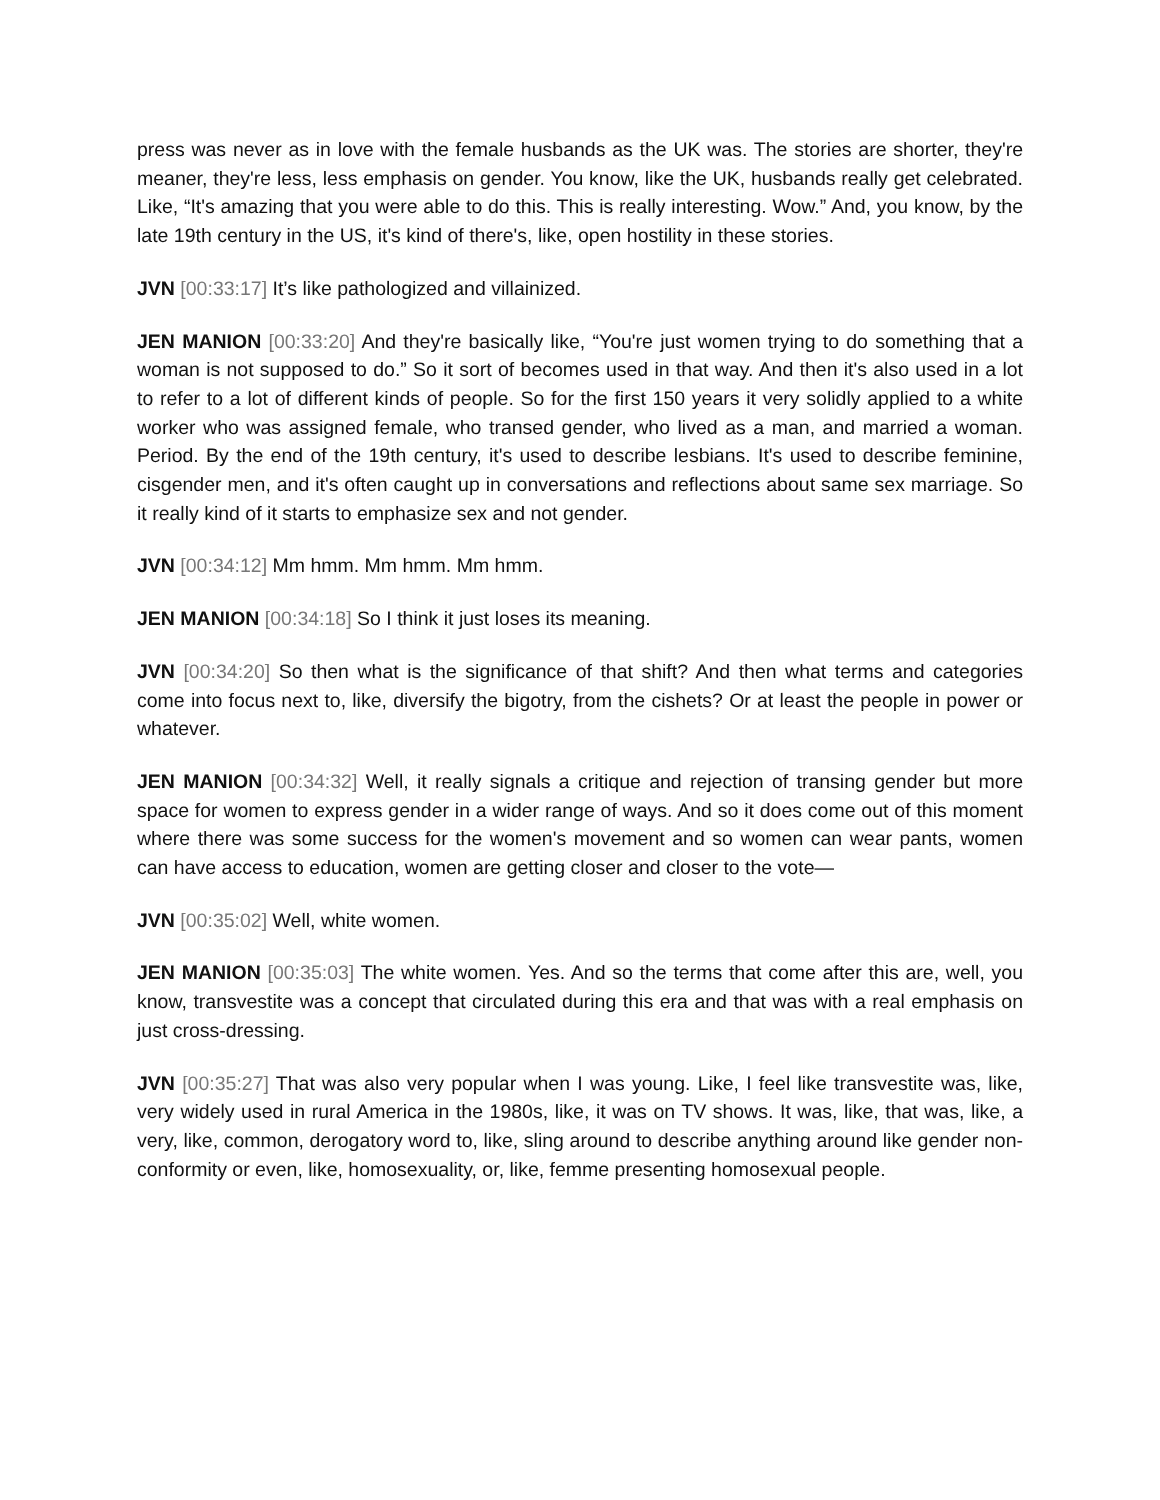press was never as in love with the female husbands as the UK was. The stories are shorter, they're meaner, they're less, less emphasis on gender. You know, like the UK, husbands really get celebrated. Like, “It's amazing that you were able to do this. This is really interesting. Wow.” And, you know, by the late 19th century in the US, it's kind of there's, like, open hostility in these stories.
JVN [00:33:17] It’s like pathologized and villainized.
JEN MANION [00:33:20] And they're basically like, “You're just women trying to do something that a woman is not supposed to do.” So it sort of becomes used in that way. And then it's also used in a lot to refer to a lot of different kinds of people. So for the first 150 years it very solidly applied to a white worker who was assigned female, who transed gender, who lived as a man, and married a woman. Period. By the end of the 19th century, it's used to describe lesbians. It's used to describe feminine, cisgender men, and it's often caught up in conversations and reflections about same sex marriage. So it really kind of it starts to emphasize sex and not gender.
JVN [00:34:12] Mm hmm. Mm hmm. Mm hmm.
JEN MANION [00:34:18] So I think it just loses its meaning.
JVN [00:34:20] So then what is the significance of that shift? And then what terms and categories come into focus next to, like, diversify the bigotry, from the cishets? Or at least the people in power or whatever.
JEN MANION [00:34:32] Well, it really signals a critique and rejection of transing gender but more space for women to express gender in a wider range of ways. And so it does come out of this moment where there was some success for the women's movement and so women can wear pants, women can have access to education, women are getting closer and closer to the vote—
JVN [00:35:02] Well, white women.
JEN MANION [00:35:03] The white women. Yes. And so the terms that come after this are, well, you know, transvestite was a concept that circulated during this era and that was with a real emphasis on just cross-dressing.
JVN [00:35:27] That was also very popular when I was young. Like, I feel like transvestite was, like, very widely used in rural America in the 1980s, like, it was on TV shows. It was, like, that was, like, a very, like, common, derogatory word to, like, sling around to describe anything around like gender non-conformity or even, like, homosexuality, or, like, femme presenting homosexual people.